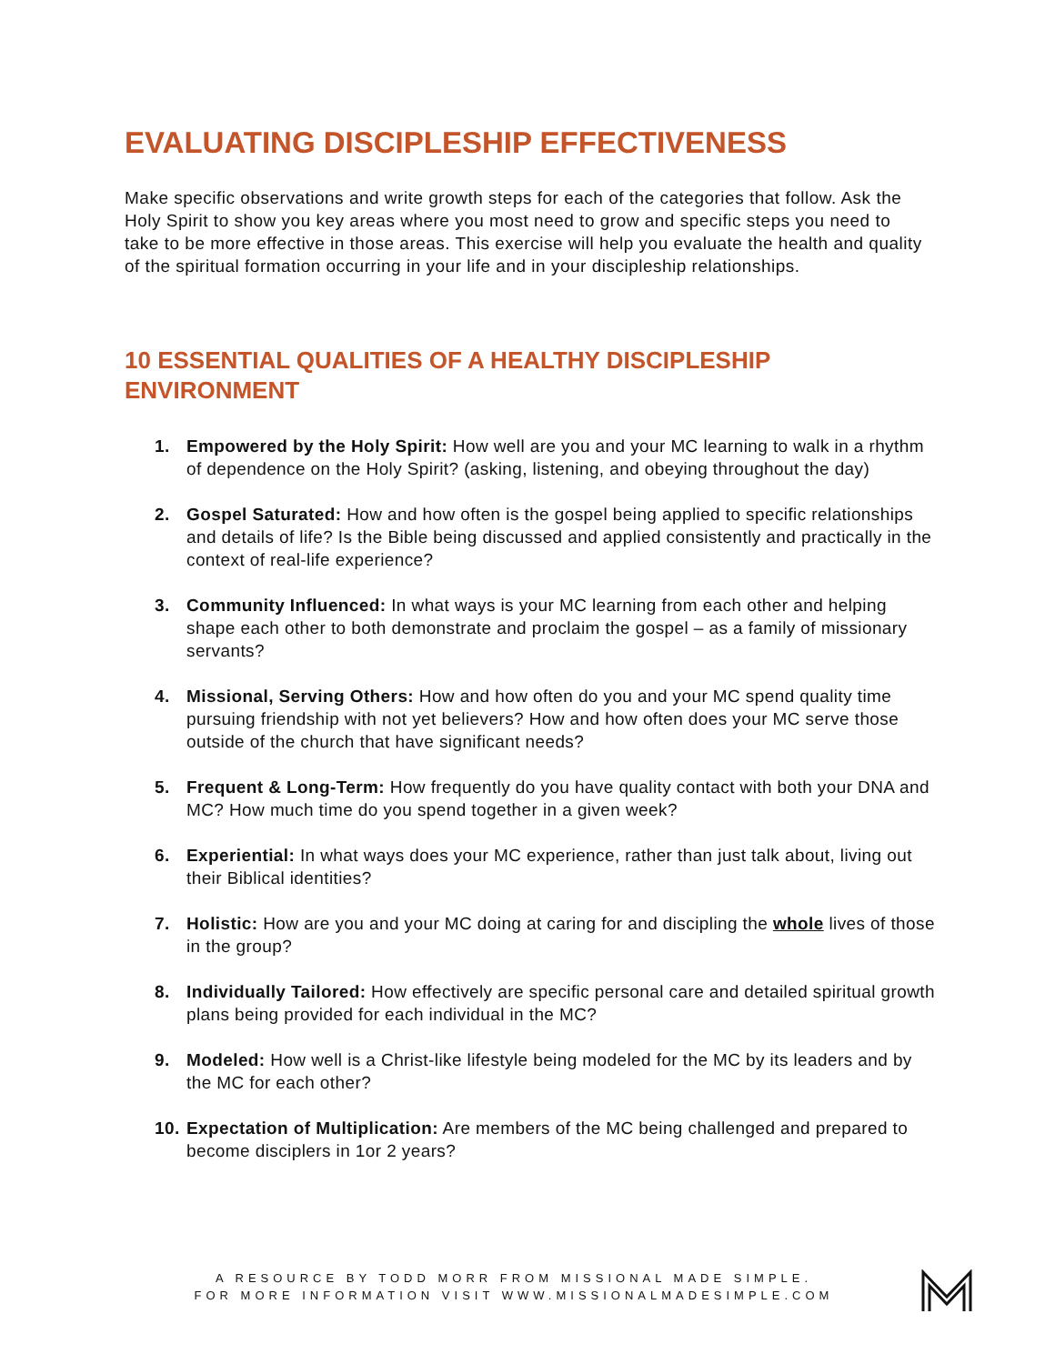EVALUATING DISCIPLESHIP EFFECTIVENESS
Make specific observations and write growth steps for each of the categories that follow. Ask the Holy Spirit to show you key areas where you most need to grow and specific steps you need to take to be more effective in those areas. This exercise will help you evaluate the health and quality of the spiritual formation occurring in your life and in your discipleship relationships.
10 ESSENTIAL QUALITIES OF A HEALTHY DISCIPLESHIP
ENVIRONMENT
1. Empowered by the Holy Spirit: How well are you and your MC learning to walk in a rhythm of dependence on the Holy Spirit? (asking, listening, and obeying throughout the day)
2. Gospel Saturated: How and how often is the gospel being applied to specific relationships and details of life? Is the Bible being discussed and applied consistently and practically in the context of real-life experience?
3. Community Influenced: In what ways is your MC learning from each other and helping shape each other to both demonstrate and proclaim the gospel – as a family of missionary servants?
4. Missional, Serving Others: How and how often do you and your MC spend quality time pursuing friendship with not yet believers? How and how often does your MC serve those outside of the church that have significant needs?
5. Frequent & Long-Term: How frequently do you have quality contact with both your DNA and MC? How much time do you spend together in a given week?
6. Experiential: In what ways does your MC experience, rather than just talk about, living out their Biblical identities?
7. Holistic: How are you and your MC doing at caring for and discipling the whole lives of those in the group?
8. Individually Tailored: How effectively are specific personal care and detailed spiritual growth plans being provided for each individual in the MC?
9. Modeled: How well is a Christ-like lifestyle being modeled for the MC by its leaders and by the MC for each other?
10. Expectation of Multiplication: Are members of the MC being challenged and prepared to become disciplers in 1or 2 years?
A RESOURCE BY TODD MORR FROM MISSIONAL MADE SIMPLE.
FOR MORE INFORMATION VISIT WWW.MISSIONALMADESIMPLE.COM